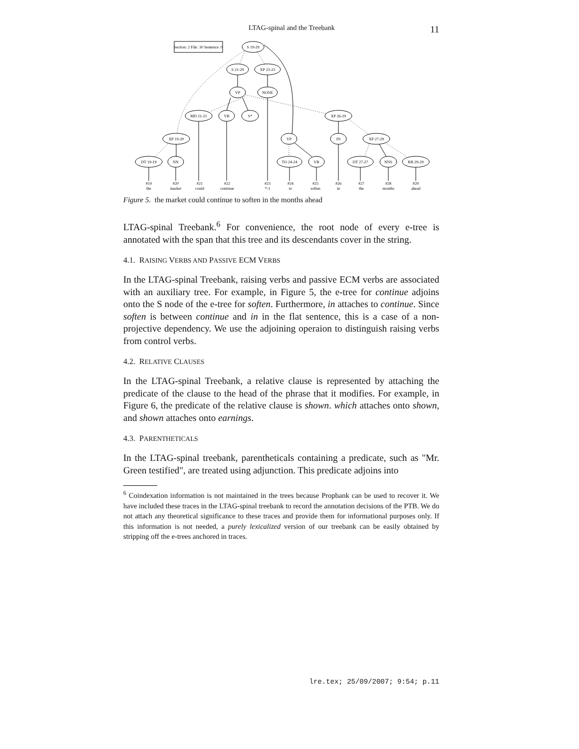LTAG-spinal and the Treebank 11
Section: 2 File: 30 Sentence: 0
S 19-29
S 21-29
XP 23-23
VP
NONE
MD 21-21
VB
S*
XP 26-29
XP 19-20
VP
IN
XP 27-29
DT 19-19
NN
TO 24-24
VB
DT 27-27
NNS
RB 29-29
#19
the
#20
market
#21
could
#22
continue
#23
*-1
#24
to
#25
soften
#26
in
#27
the
#28
months
#29
ahead
Figure 5. the market could continue to soften in the months ahead
LTAG-spinal Treebank.<sup>6</sup> For convenience, the root node of every e-tree is annotated with the span that this tree and its descendants cover in the string.
4.1. RAISING VERBS AND PASSIVE ECM VERBS
In the LTAG-spinal Treebank, raising verbs and passive ECM verbs are associated with an auxiliary tree. For example, in Figure 5, the e-tree for continue adjoins onto the S node of the e-tree for soften. Furthermore, in attaches to continue. Since soften is between continue and in in the flat sentence, this is a case of a non-projective dependency. We use the adjoining operaion to distinguish raising verbs from control verbs.
4.2. RELATIVE CLAUSES
In the LTAG-spinal Treebank, a relative clause is represented by attaching the predicate of the clause to the head of the phrase that it modifies. For example, in Figure 6, the predicate of the relative clause is shown. which attaches onto shown, and shown attaches onto earnings.
4.3. PARENTHETICALS
In the LTAG-spinal treebank, parentheticals containing a predicate, such as "Mr. Green testified", are treated using adjunction. This predicate adjoins into
<sup>6</sup> Coindexation information is not maintained in the trees because Propbank can be used to recover it. We have included these traces in the LTAG-spinal treebank to record the annotation decisions of the PTB. We do not attach any theoretical significance to these traces and provide them for informational purposes only. If this information is not needed, a purely lexicalized version of our treebank can be easily obtained by stripping off the e-trees anchored in traces.
lre.tex; 25/09/2007; 9:54; p.11